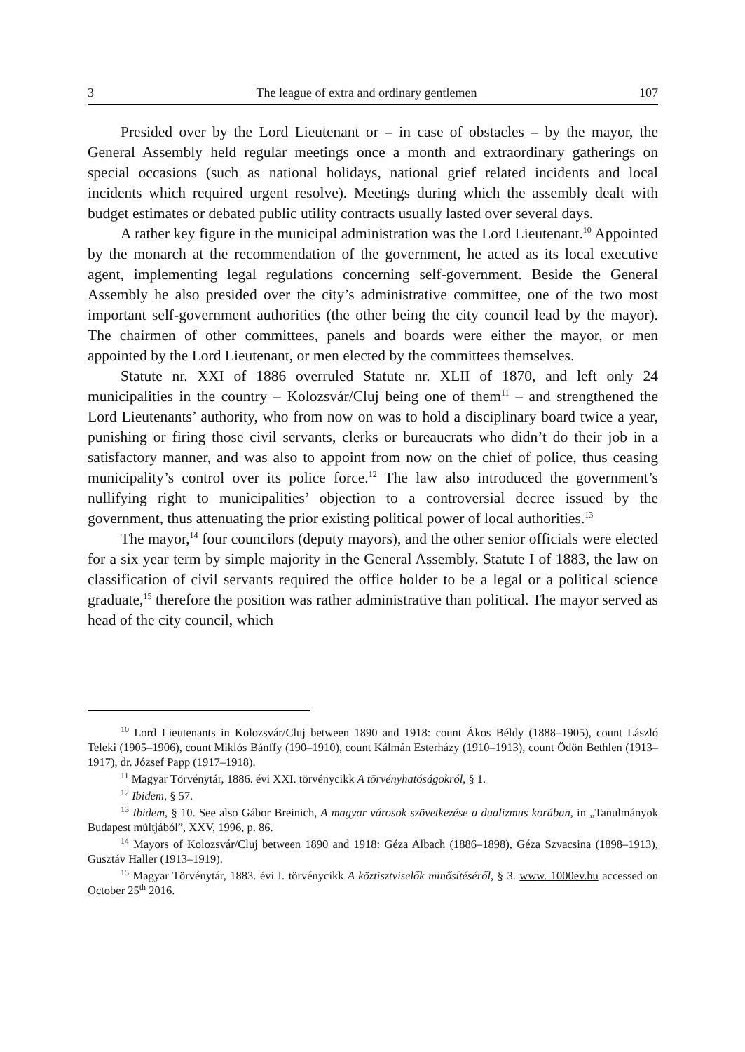3 The league of extra and ordinary gentlemen 107
Presided over by the Lord Lieutenant or – in case of obstacles – by the mayor, the General Assembly held regular meetings once a month and extraordinary gatherings on special occasions (such as national holidays, national grief related incidents and local incidents which required urgent resolve). Meetings during which the assembly dealt with budget estimates or debated public utility contracts usually lasted over several days.
A rather key figure in the municipal administration was the Lord Lieutenant.<sup>10</sup> Appointed by the monarch at the recommendation of the government, he acted as its local executive agent, implementing legal regulations concerning self-government. Beside the General Assembly he also presided over the city’s administrative committee, one of the two most important self-government authorities (the other being the city council lead by the mayor). The chairmen of other committees, panels and boards were either the mayor, or men appointed by the Lord Lieutenant, or men elected by the committees themselves.
Statute nr. XXI of 1886 overruled Statute nr. XLII of 1870, and left only 24 municipalities in the country – Kolozsvár/Cluj being one of them<sup>11</sup> – and strengthened the Lord Lieutenants’ authority, who from now on was to hold a disciplinary board twice a year, punishing or firing those civil servants, clerks or bureaucrats who didn’t do their job in a satisfactory manner, and was also to appoint from now on the chief of police, thus ceasing municipality’s control over its police force.<sup>12</sup> The law also introduced the government’s nullifying right to municipalities’ objection to a controversial decree issued by the government, thus attenuating the prior existing political power of local authorities.<sup>13</sup>
The mayor,<sup>14</sup> four councilors (deputy mayors), and the other senior officials were elected for a six year term by simple majority in the General Assembly. Statute I of 1883, the law on classification of civil servants required the office holder to be a legal or a political science graduate,<sup>15</sup> therefore the position was rather administrative than political. The mayor served as head of the city council, which
<sup>10</sup> Lord Lieutenants in Kolozsvár/Cluj between 1890 and 1918: count Ákos Béldy (1888–1905), count László Teleki (1905–1906), count Miklós Bánffy (190–1910), count Kálmán Esterházy (1910–1913), count Ödön Bethlen (1913–1917), dr. József Papp (1917–1918).
<sup>11</sup> Magyar Törvénytár, 1886. évi XXI. törvénycikk A törvényhatóságokról, § 1.
<sup>12</sup> Ibidem, § 57.
<sup>13</sup> Ibidem, § 10. See also Gábor Breinich, A magyar városok szövetkezése a dualizmus korában, in „Tanulmányok Budapest múltjából”, XXV, 1996, p. 86.
<sup>14</sup> Mayors of Kolozsvár/Cluj between 1890 and 1918: Géza Albach (1886–1898), Géza Szvacsina (1898–1913), Gusztáv Haller (1913–1919).
<sup>15</sup> Magyar Törvénytár, 1883. évi I. törvénycikk A köztisztviselők minősítéséről, § 3. www. 1000ev.hu accessed on October 25<sup>th</sup> 2016.